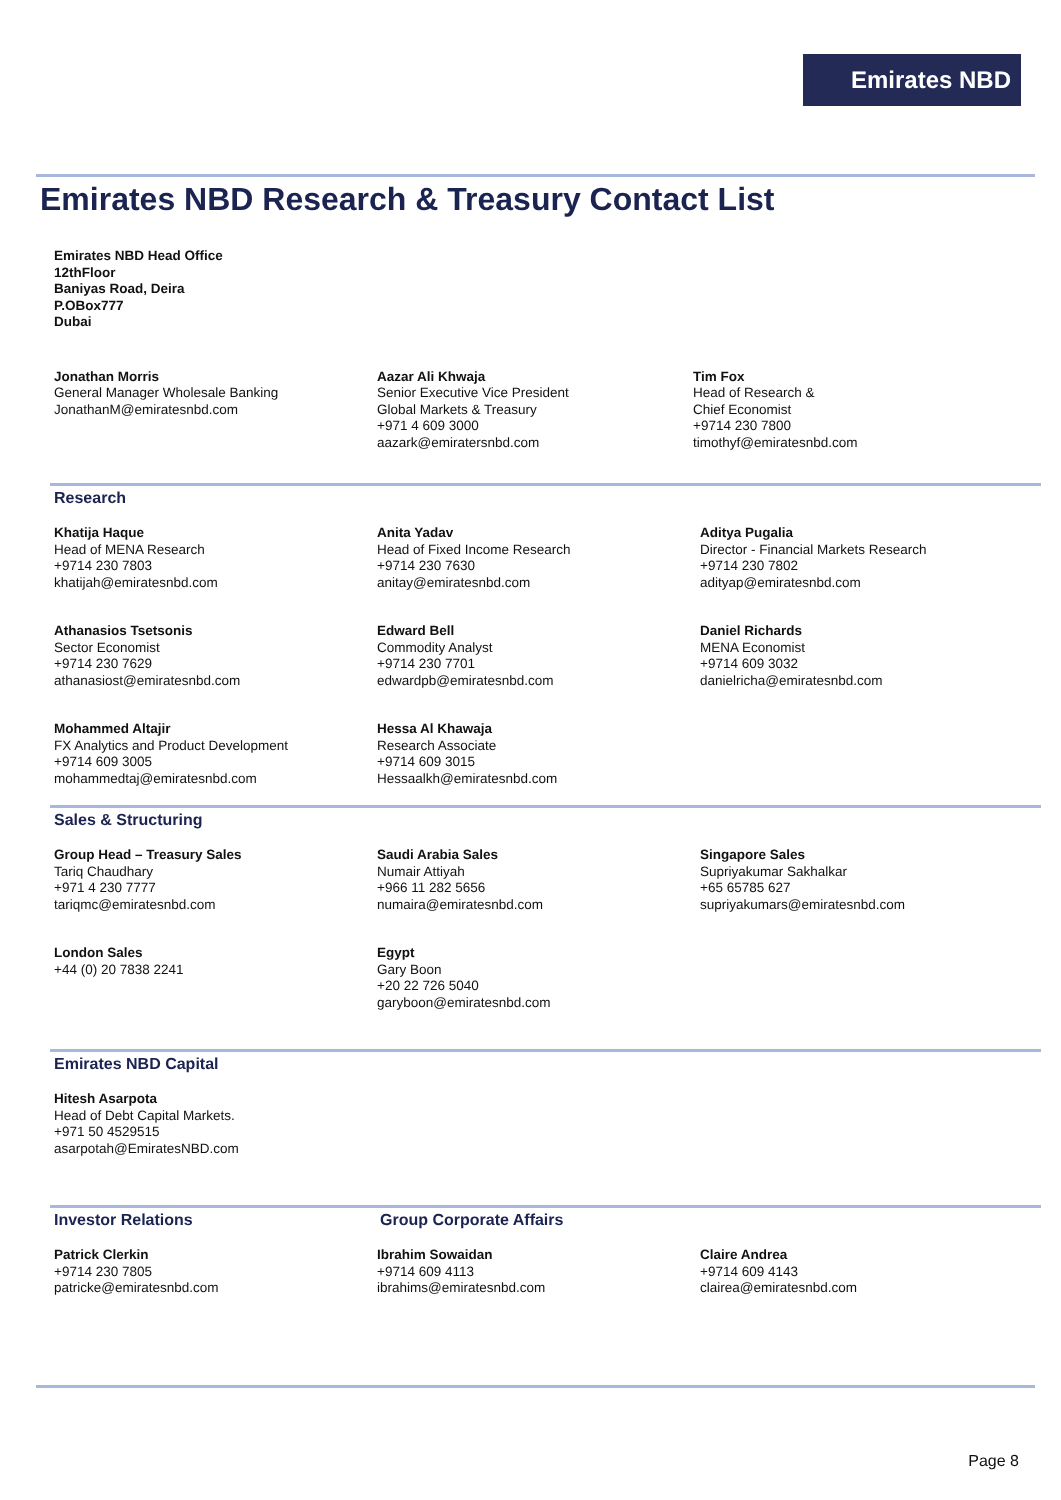Emirates NBD
Emirates NBD Research & Treasury Contact List
Emirates NBD Head Office
12thFloor
Baniyas Road, Deira
P.OBox777
Dubai
Jonathan Morris
General Manager Wholesale Banking
JonathanM@emiratesnbd.com
Aazar Ali Khwaja
Senior Executive Vice President
Global Markets & Treasury
+971 4 609 3000
aazark@emiratersnbd.com
Tim Fox
Head of Research &
Chief Economist
+9714 230 7800
timothyf@emiratesnbd.com
Research
Khatija Haque
Head of MENA Research
+9714 230 7803
khatijah@emiratesnbd.com
Anita Yadav
Head of Fixed Income Research
+9714 230 7630
anitay@emiratesnbd.com
Aditya Pugalia
Director - Financial Markets Research
+9714 230 7802
adityap@emiratesnbd.com
Athanasios Tsetsonis
Sector Economist
+9714 230 7629
athanasiost@emiratesnbd.com
Edward Bell
Commodity Analyst
+9714 230 7701
edwardpb@emiratesnbd.com
Daniel Richards
MENA Economist
+9714 609 3032
danielricha@emiratesnbd.com
Mohammed Altajir
FX Analytics and Product Development
+9714 609 3005
mohammedtaj@emiratesnbd.com
Hessa Al Khawaja
Research Associate
+9714 609 3015
Hessaalkh@emiratesnbd.com
Sales & Structuring
Group Head – Treasury Sales
Tariq Chaudhary
+971 4 230 7777
tariqmc@emiratesnbd.com
Saudi Arabia Sales
Numair Attiyah
+966 11 282 5656
numaira@emiratesnbd.com
Singapore Sales
Supriyakumar Sakhalkar
+65 65785 627
supriyakumars@emiratesnbd.com
London Sales
+44 (0) 20 7838 2241
Egypt
Gary Boon
+20 22 726 5040
garyboon@emiratesnbd.com
Emirates NBD Capital
Hitesh Asarpota
Head of Debt Capital Markets.
+971 50 4529515
asarpotah@EmiratesNBD.com
Investor Relations Group Corporate Affairs
Patrick Clerkin
+9714 230 7805
patricke@emiratesnbd.com
Ibrahim Sowaidan
+9714 609 4113
ibrahims@emiratesnbd.com
Claire Andrea
+9714 609 4143
clairea@emiratesnbd.com
Page 8